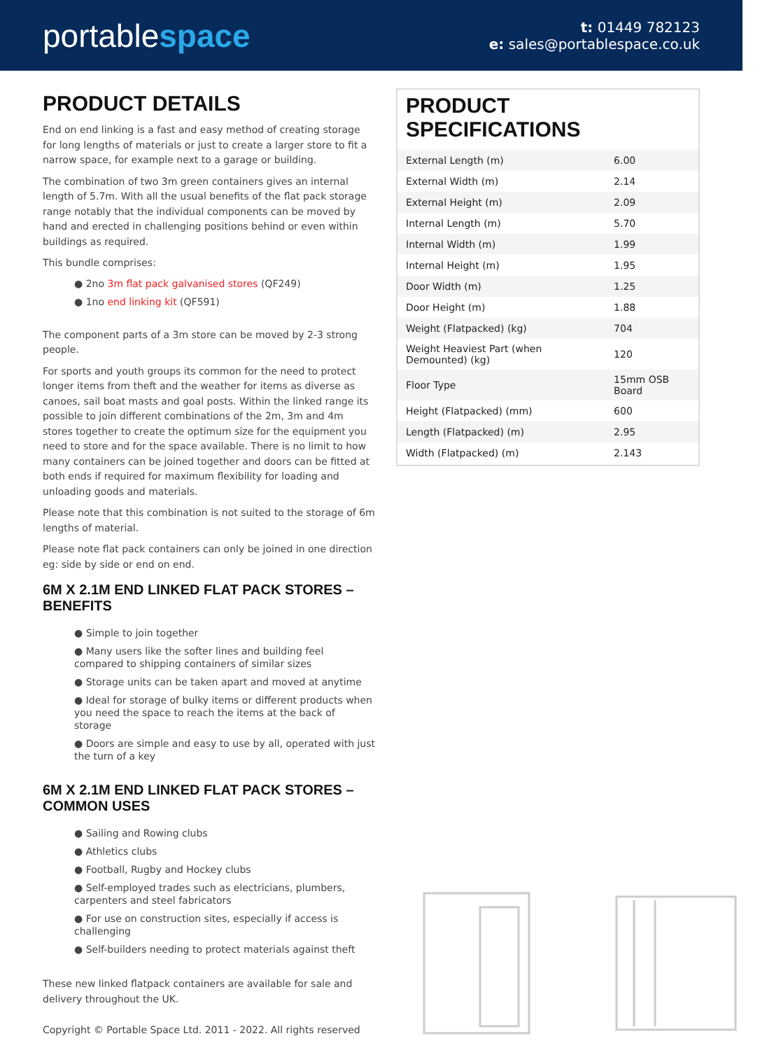portablespace
t: 01449 782123
e: sales@portablespace.co.uk
PRODUCT DETAILS
End on end linking is a fast and easy method of creating storage for long lengths of materials or just to create a larger store to fit a narrow space, for example next to a garage or building.
The combination of two 3m green containers gives an internal length of 5.7m. With all the usual benefits of the flat pack storage range notably that the individual components can be moved by hand and erected in challenging positions behind or even within buildings as required.
This bundle comprises:
● 2no 3m flat pack galvanised stores (QF249)
● 1no end linking kit (QF591)
The component parts of a 3m store can be moved by 2-3 strong people.
For sports and youth groups its common for the need to protect longer items from theft and the weather for items as diverse as canoes, sail boat masts and goal posts. Within the linked range its possible to join different combinations of the 2m, 3m and 4m stores together to create the optimum size for the equipment you need to store and for the space available. There is no limit to how many containers can be joined together and doors can be fitted at both ends if required for maximum flexibility for loading and unloading goods and materials.
Please note that this combination is not suited to the storage of 6m lengths of material.
Please note flat pack containers can only be joined in one direction eg: side by side or end on end.
6M X 2.1M END LINKED FLAT PACK STORES – BENEFITS
● Simple to join together
● Many users like the softer lines and building feel compared to shipping containers of similar sizes
● Storage units can be taken apart and moved at anytime
● Ideal for storage of bulky items or different products when you need the space to reach the items at the back of storage
● Doors are simple and easy to use by all, operated with just the turn of a key
6M X 2.1M END LINKED FLAT PACK STORES – COMMON USES
● Sailing and Rowing clubs
● Athletics clubs
● Football, Rugby and Hockey clubs
● Self-employed trades such as electricians, plumbers, carpenters and steel fabricators
● For use on construction sites, especially if access is challenging
● Self-builders needing to protect materials against theft
These new linked flatpack containers are available for sale and delivery throughout the UK.
PRODUCT SPECIFICATIONS
| External Length (m) | 6.00 |
| External Width (m) | 2.14 |
| External Height (m) | 2.09 |
| Internal Length (m) | 5.70 |
| Internal Width (m) | 1.99 |
| Internal Height (m) | 1.95 |
| Door Width (m) | 1.25 |
| Door Height (m) | 1.88 |
| Weight (Flatpacked) (kg) | 704 |
| Weight Heaviest Part (when Demounted) (kg) | 120 |
| Floor Type | 15mm OSB Board |
| Height (Flatpacked) (mm) | 600 |
| Length (Flatpacked) (m) | 2.95 |
| Width (Flatpacked) (m) | 2.143 |
Copyright © Portable Space Ltd. 2011 - 2022. All rights reserved